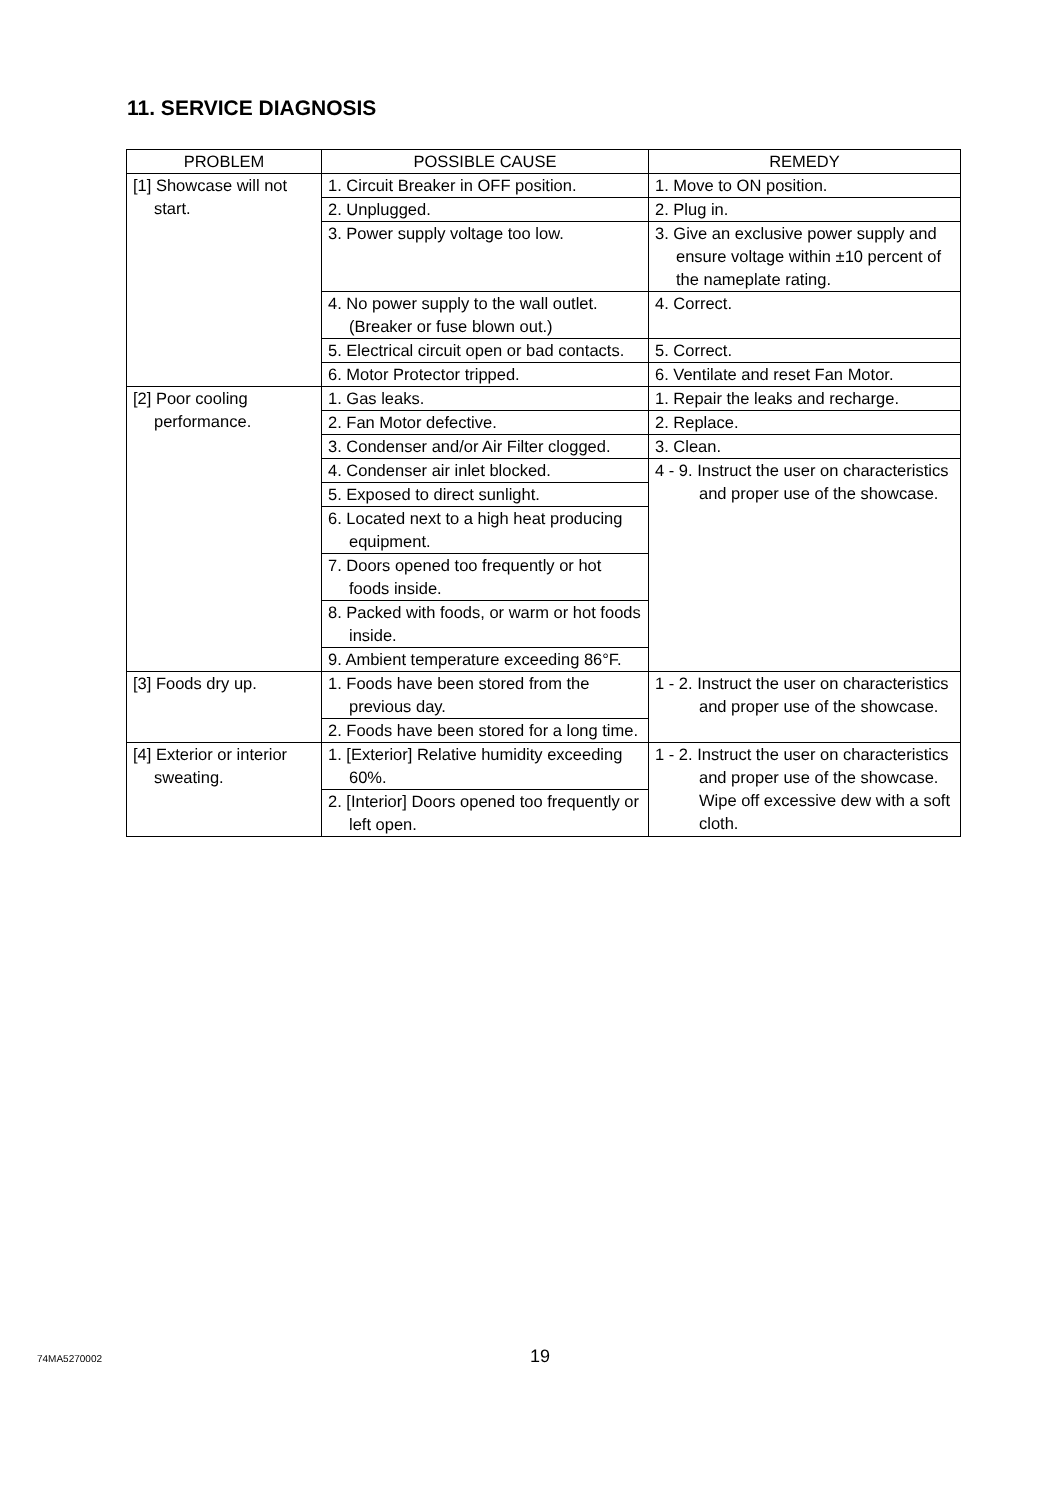11. SERVICE DIAGNOSIS
| PROBLEM | POSSIBLE CAUSE | REMEDY |
| --- | --- | --- |
| [1] Showcase will not start. | 1. Circuit Breaker in OFF position. | 1. Move to ON position. |
| | 2. Unplugged. | 2. Plug in. |
| | 3. Power supply voltage too low. | 3. Give an exclusive power supply and ensure voltage within ±10 percent of the nameplate rating. |
| | 4. No power supply to the wall outlet. (Breaker or fuse blown out.) | 4. Correct. |
| | 5. Electrical circuit open or bad contacts. | 5. Correct. |
| | 6. Motor Protector tripped. | 6. Ventilate and reset Fan Motor. |
| [2] Poor cooling performance. | 1. Gas leaks. | 1. Repair the leaks and recharge. |
| | 2. Fan Motor defective. | 2. Replace. |
| | 3. Condenser and/or Air Filter clogged. | 3. Clean. |
| | 4. Condenser air inlet blocked. | 4 - 9. Instruct the user on characteristics and proper use of the showcase. |
| | 5. Exposed to direct sunlight. | |
| | 6. Located next to a high heat producing equipment. | |
| | 7. Doors opened too frequently or hot foods inside. | |
| | 8. Packed with foods, or warm or hot foods inside. | |
| | 9. Ambient temperature exceeding 86°F. | |
| [3] Foods dry up. | 1. Foods have been stored from the previous day. | 1 - 2. Instruct the user on characteristics and proper use of the showcase. |
| | 2. Foods have been stored for a long time. | |
| [4] Exterior or interior sweating. | 1. [Exterior] Relative humidity exceeding 60%. | 1 - 2. Instruct the user on characteristics and proper use of the showcase. Wipe off excessive dew with a soft cloth. |
| | 2. [Interior] Doors opened too frequently or left open. | |
74MA5270002 19